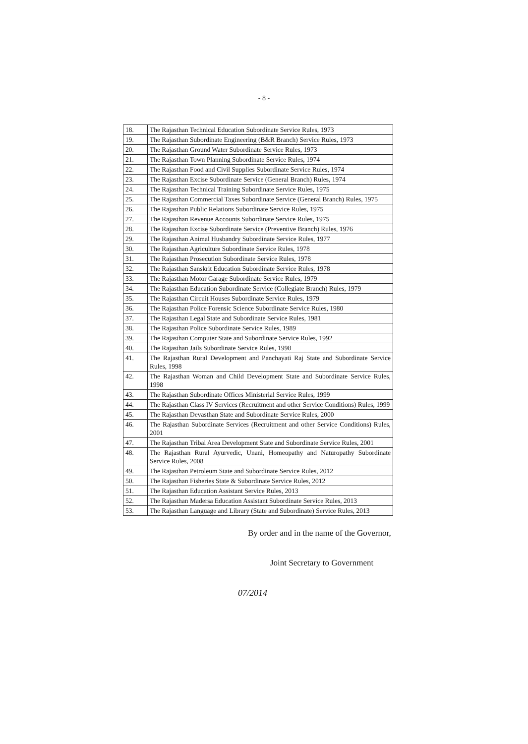- 8 -
| 18. | The Rajasthan Technical Education Subordinate Service Rules, 1973 |
| 19. | The Rajasthan Subordinate Engineering (B&R Branch) Service Rules, 1973 |
| 20. | The Rajasthan Ground Water Subordinate Service Rules, 1973 |
| 21. | The Rajasthan Town Planning Subordinate Service Rules, 1974 |
| 22. | The Rajasthan Food and Civil Supplies Subordinate Service Rules, 1974 |
| 23. | The Rajasthan Excise Subordinate Service (General Branch) Rules, 1974 |
| 24. | The Rajasthan Technical Training Subordinate Service Rules, 1975 |
| 25. | The Rajasthan Commercial Taxes Subordinate Service (General Branch) Rules, 1975 |
| 26. | The Rajasthan Public Relations Subordinate Service Rules, 1975 |
| 27. | The Rajasthan Revenue Accounts Subordinate Service Rules, 1975 |
| 28. | The Rajasthan Excise Subordinate Service (Preventive Branch) Rules, 1976 |
| 29. | The Rajasthan Animal Husbandry Subordinate Service Rules, 1977 |
| 30. | The Rajasthan Agriculture Subordinate Service Rules, 1978 |
| 31. | The Rajasthan Prosecution Subordinate Service Rules, 1978 |
| 32. | The Rajasthan Sanskrit Education Subordinate Service Rules, 1978 |
| 33. | The Rajasthan Motor Garage Subordinate Service Rules, 1979 |
| 34. | The Rajasthan Education Subordinate Service (Collegiate Branch) Rules, 1979 |
| 35. | The Rajasthan Circuit Houses Subordinate Service Rules, 1979 |
| 36. | The Rajasthan Police Forensic Science Subordinate Service Rules, 1980 |
| 37. | The Rajasthan Legal State and Subordinate Service Rules, 1981 |
| 38. | The Rajasthan Police Subordinate Service Rules, 1989 |
| 39. | The Rajasthan Computer State and Subordinate Service Rules, 1992 |
| 40. | The Rajasthan Jails Subordinate Service Rules, 1998 |
| 41. | The Rajasthan Rural Development and Panchayati Raj State and Subordinate Service Rules, 1998 |
| 42. | The Rajasthan Woman and Child Development State and Subordinate Service Rules, 1998 |
| 43. | The Rajasthan Subordinate Offices Ministerial Service Rules, 1999 |
| 44. | The Rajasthan Class IV Services (Recruitment and other Service Conditions) Rules, 1999 |
| 45. | The Rajasthan Devasthan State and Subordinate Service Rules, 2000 |
| 46. | The Rajasthan Subordinate Services (Recruitment and other Service Conditions) Rules, 2001 |
| 47. | The Rajasthan Tribal Area Development State and Subordinate Service Rules, 2001 |
| 48. | The Rajasthan Rural Ayurvedic, Unani, Homeopathy and Naturopathy Subordinate Service Rules, 2008 |
| 49. | The Rajasthan Petroleum State and Subordinate Service Rules, 2012 |
| 50. | The Rajasthan Fisheries State & Subordinate Service Rules, 2012 |
| 51. | The Rajasthan Education Assistant Service Rules, 2013 |
| 52. | The Rajasthan Madersa Education Assistant Subordinate Service Rules, 2013 |
| 53. | The Rajasthan Language and Library (State and Subordinate) Service Rules, 2013 |
By order and in the name of the Governor,
Joint Secretary to Government
07/2014